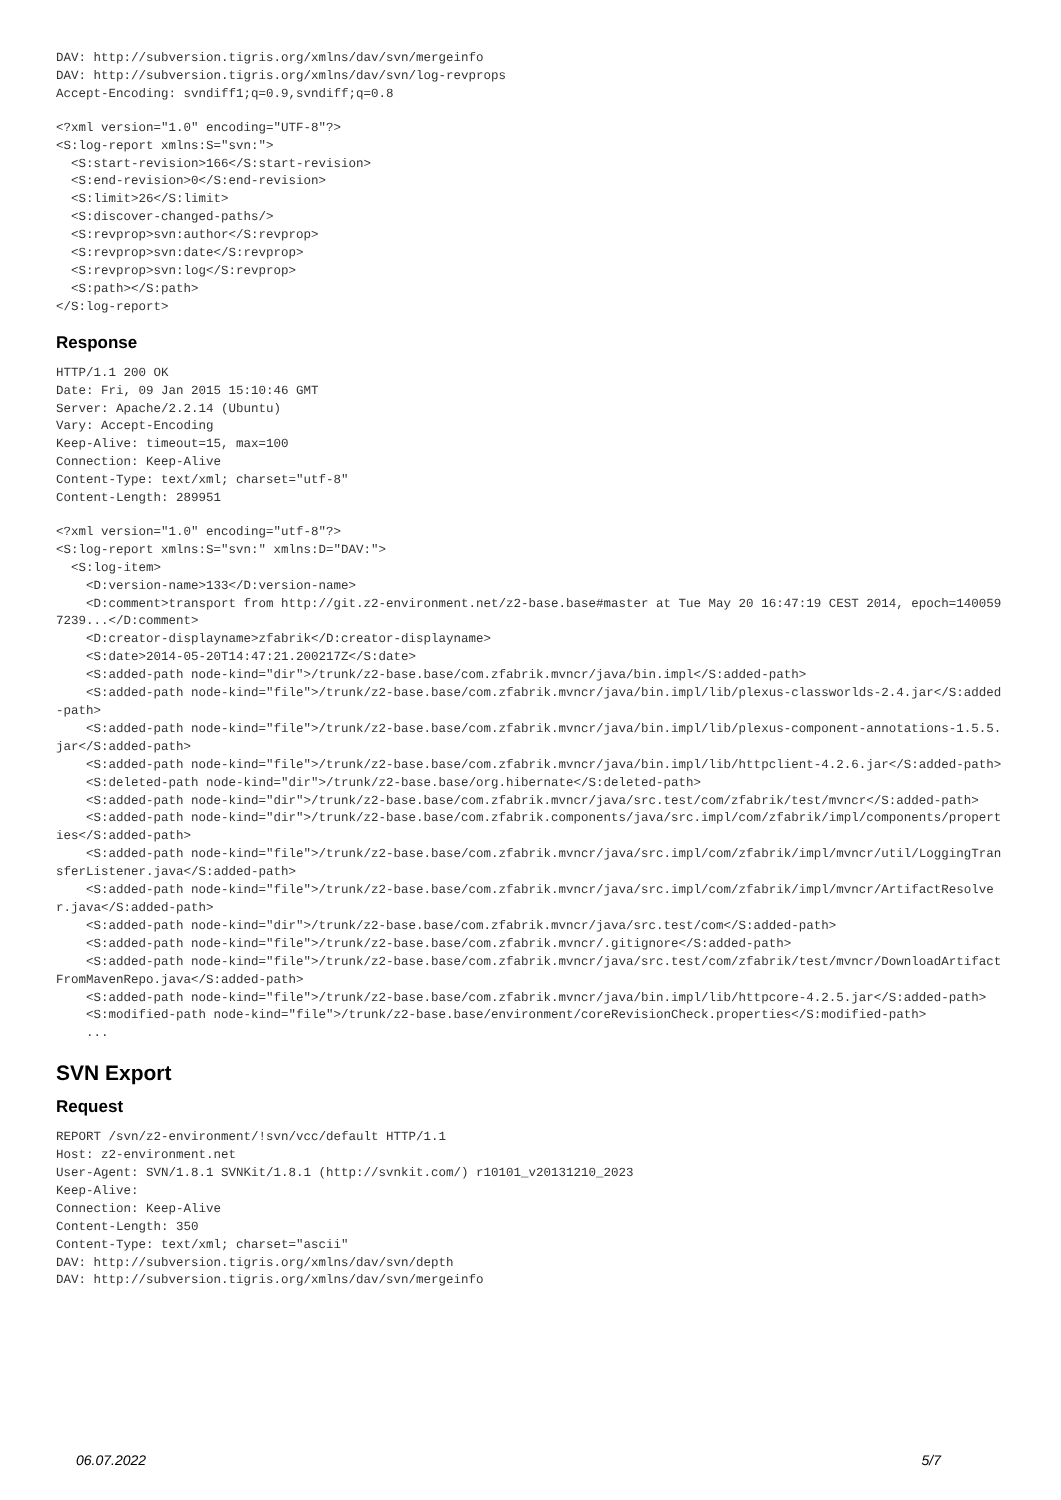DAV: http://subversion.tigris.org/xmlns/dav/svn/mergeinfo
DAV: http://subversion.tigris.org/xmlns/dav/svn/log-revprops
Accept-Encoding: svndiff1;q=0.9,svndiff;q=0.8
<?xml version="1.0" encoding="UTF-8"?>
<S:log-report xmlns:S="svn:">
  <S:start-revision>166</S:start-revision>
  <S:end-revision>0</S:end-revision>
  <S:limit>26</S:limit>
  <S:discover-changed-paths/>
  <S:revprop>svn:author</S:revprop>
  <S:revprop>svn:date</S:revprop>
  <S:revprop>svn:log</S:revprop>
  <S:path></S:path>
</S:log-report>
Response
HTTP/1.1 200 OK
Date: Fri, 09 Jan 2015 15:10:46 GMT
Server: Apache/2.2.14 (Ubuntu)
Vary: Accept-Encoding
Keep-Alive: timeout=15, max=100
Connection: Keep-Alive
Content-Type: text/xml; charset="utf-8"
Content-Length: 289951
<?xml version="1.0" encoding="utf-8"?>
<S:log-report xmlns:S="svn:" xmlns:D="DAV:">
  <S:log-item>
    <D:version-name>133</D:version-name>
    <D:comment>transport from http://git.z2-environment.net/z2-base.base#master at Tue May 20 16:47:19 CEST 2014, epoch=1400597239...</D:comment>
    <D:creator-displayname>zfabrik</D:creator-displayname>
    <S:date>2014-05-20T14:47:21.200217Z</S:date>
    <S:added-path node-kind="dir">/trunk/z2-base.base/com.zfabrik.mvncr/java/bin.impl</S:added-path>
    <S:added-path node-kind="file">/trunk/z2-base.base/com.zfabrik.mvncr/java/bin.impl/lib/plexus-classworlds-2.4.jar</S:added-path>
    <S:added-path node-kind="file">/trunk/z2-base.base/com.zfabrik.mvncr/java/bin.impl/lib/plexus-component-annotations-1.5.5.jar</S:added-path>
    <S:added-path node-kind="file">/trunk/z2-base.base/com.zfabrik.mvncr/java/bin.impl/lib/httpclient-4.2.6.jar</S:added-path>
    <S:deleted-path node-kind="dir">/trunk/z2-base.base/org.hibernate</S:deleted-path>
    <S:added-path node-kind="dir">/trunk/z2-base.base/com.zfabrik.mvncr/java/src.test/com/zfabrik/test/mvncr</S:added-path>
    <S:added-path node-kind="dir">/trunk/z2-base.base/com.zfabrik.components/java/src.impl/com/zfabrik/impl/components/properties</S:added-path>
    <S:added-path node-kind="file">/trunk/z2-base.base/com.zfabrik.mvncr/java/src.impl/com/zfabrik/impl/mvncr/util/LoggingTransferListener.java</S:added-path>
    <S:added-path node-kind="file">/trunk/z2-base.base/com.zfabrik.mvncr/java/src.impl/com/zfabrik/impl/mvncr/ArtifactResolver.java</S:added-path>
    <S:added-path node-kind="dir">/trunk/z2-base.base/com.zfabrik.mvncr/java/src.test/com</S:added-path>
    <S:added-path node-kind="file">/trunk/z2-base.base/com.zfabrik.mvncr/.gitignore</S:added-path>
    <S:added-path node-kind="file">/trunk/z2-base.base/com.zfabrik.mvncr/java/src.test/com/zfabrik/test/mvncr/DownloadArtifactFromMavenRepo.java</S:added-path>
    <S:added-path node-kind="file">/trunk/z2-base.base/com.zfabrik.mvncr/java/bin.impl/lib/httpcore-4.2.5.jar</S:added-path>
    <S:modified-path node-kind="file">/trunk/z2-base.base/environment/coreRevisionCheck.properties</S:modified-path>
    ...
SVN Export
Request
REPORT /svn/z2-environment/!svn/vcc/default HTTP/1.1
Host: z2-environment.net
User-Agent: SVN/1.8.1 SVNKit/1.8.1 (http://svnkit.com/) r10101_v20131210_2023
Keep-Alive:
Connection: Keep-Alive
Content-Length: 350
Content-Type: text/xml; charset="ascii"
DAV: http://subversion.tigris.org/xmlns/dav/svn/depth
DAV: http://subversion.tigris.org/xmlns/dav/svn/mergeinfo
06.07.2022 5/7